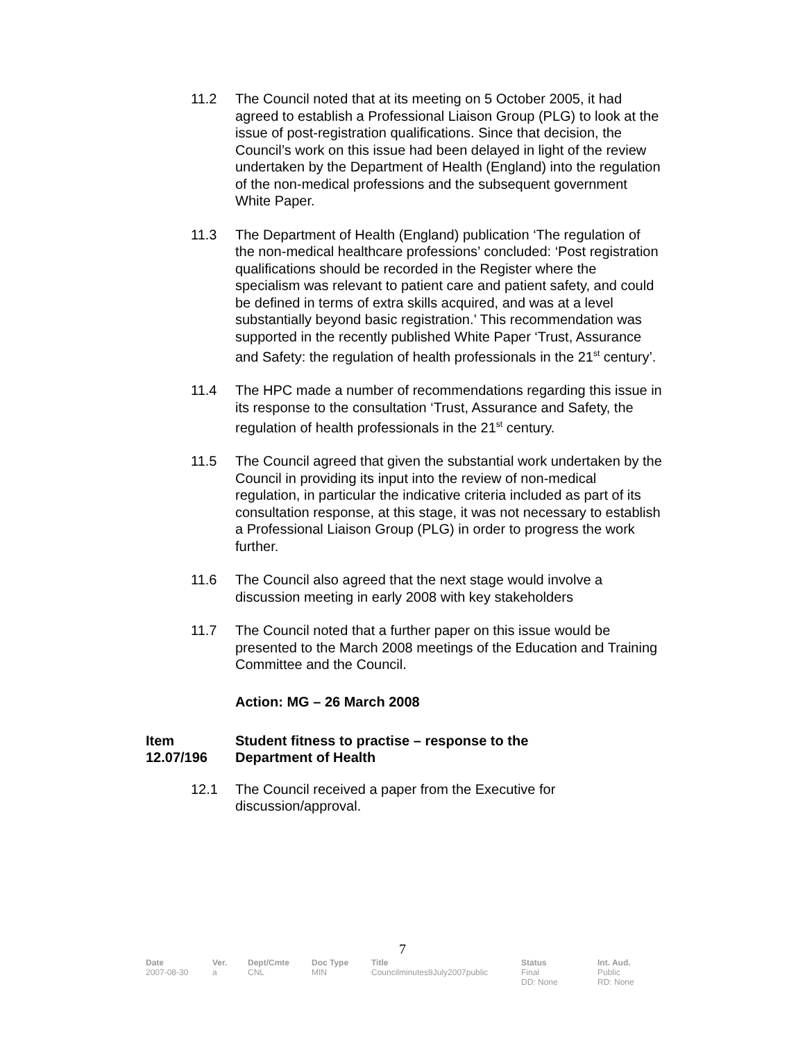11.2 The Council noted that at its meeting on 5 October 2005, it had agreed to establish a Professional Liaison Group (PLG) to look at the issue of post-registration qualifications. Since that decision, the Council’s work on this issue had been delayed in light of the review undertaken by the Department of Health (England) into the regulation of the non-medical professions and the subsequent government White Paper.
11.3 The Department of Health (England) publication ‘The regulation of the non-medical healthcare professions’ concluded: ‘Post registration qualifications should be recorded in the Register where the specialism was relevant to patient care and patient safety, and could be defined in terms of extra skills acquired, and was at a level substantially beyond basic registration.’ This recommendation was supported in the recently published White Paper ‘Trust, Assurance and Safety: the regulation of health professionals in the 21<sup>st</sup> century’.
11.4 The HPC made a number of recommendations regarding this issue in its response to the consultation ‘Trust, Assurance and Safety, the regulation of health professionals in the 21<sup>st</sup> century.
11.5 The Council agreed that given the substantial work undertaken by the Council in providing its input into the review of non-medical regulation, in particular the indicative criteria included as part of its consultation response, at this stage, it was not necessary to establish a Professional Liaison Group (PLG) in order to progress the work further.
11.6 The Council also agreed that the next stage would involve a discussion meeting in early 2008 with key stakeholders
11.7 The Council noted that a further paper on this issue would be presented to the March 2008 meetings of the Education and Training Committee and the Council.
Action: MG – 26 March 2008
Item 12.07/196
Student fitness to practise – response to the
Department of Health
12.1 The Council received a paper from the Executive for discussion/approval.
7
| Date | Ver. | Dept/Cmte | Doc Type | Title | Status | Int. Aud. |
| --- | --- | --- | --- | --- | --- | --- |
| 2007-08-30 | a | CNL | MIN | Councilminutes9July2007public | Final DD: None | Public RD: None |